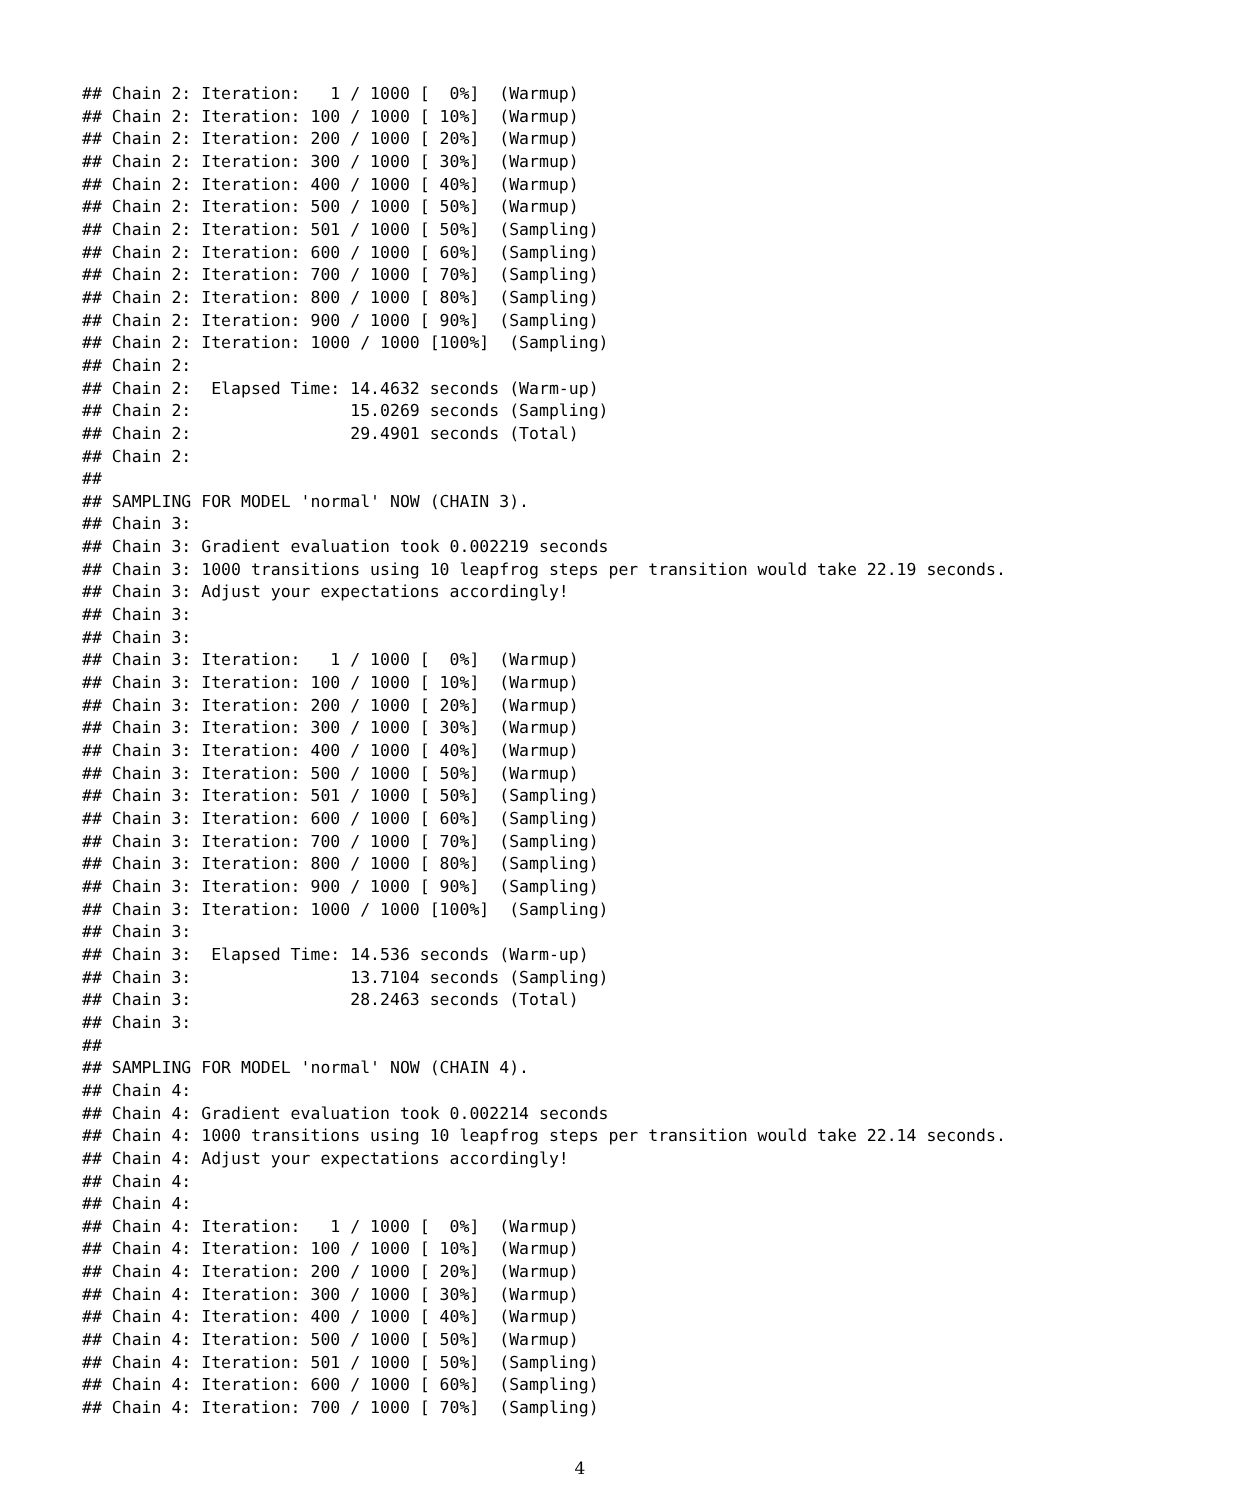## Chain 2: Iteration:   1 / 1000 [  0%]  (Warmup)
## Chain 2: Iteration: 100 / 1000 [ 10%]  (Warmup)
## Chain 2: Iteration: 200 / 1000 [ 20%]  (Warmup)
## Chain 2: Iteration: 300 / 1000 [ 30%]  (Warmup)
## Chain 2: Iteration: 400 / 1000 [ 40%]  (Warmup)
## Chain 2: Iteration: 500 / 1000 [ 50%]  (Warmup)
## Chain 2: Iteration: 501 / 1000 [ 50%]  (Sampling)
## Chain 2: Iteration: 600 / 1000 [ 60%]  (Sampling)
## Chain 2: Iteration: 700 / 1000 [ 70%]  (Sampling)
## Chain 2: Iteration: 800 / 1000 [ 80%]  (Sampling)
## Chain 2: Iteration: 900 / 1000 [ 90%]  (Sampling)
## Chain 2: Iteration: 1000 / 1000 [100%]  (Sampling)
## Chain 2:
## Chain 2:  Elapsed Time: 14.4632 seconds (Warm-up)
## Chain 2:                15.0269 seconds (Sampling)
## Chain 2:                29.4901 seconds (Total)
## Chain 2:
##
## SAMPLING FOR MODEL 'normal' NOW (CHAIN 3).
## Chain 3:
## Chain 3: Gradient evaluation took 0.002219 seconds
## Chain 3: 1000 transitions using 10 leapfrog steps per transition would take 22.19 seconds.
## Chain 3: Adjust your expectations accordingly!
## Chain 3:
## Chain 3:
## Chain 3: Iteration:   1 / 1000 [  0%]  (Warmup)
## Chain 3: Iteration: 100 / 1000 [ 10%]  (Warmup)
## Chain 3: Iteration: 200 / 1000 [ 20%]  (Warmup)
## Chain 3: Iteration: 300 / 1000 [ 30%]  (Warmup)
## Chain 3: Iteration: 400 / 1000 [ 40%]  (Warmup)
## Chain 3: Iteration: 500 / 1000 [ 50%]  (Warmup)
## Chain 3: Iteration: 501 / 1000 [ 50%]  (Sampling)
## Chain 3: Iteration: 600 / 1000 [ 60%]  (Sampling)
## Chain 3: Iteration: 700 / 1000 [ 70%]  (Sampling)
## Chain 3: Iteration: 800 / 1000 [ 80%]  (Sampling)
## Chain 3: Iteration: 900 / 1000 [ 90%]  (Sampling)
## Chain 3: Iteration: 1000 / 1000 [100%]  (Sampling)
## Chain 3:
## Chain 3:  Elapsed Time: 14.536 seconds (Warm-up)
## Chain 3:                13.7104 seconds (Sampling)
## Chain 3:                28.2463 seconds (Total)
## Chain 3:
##
## SAMPLING FOR MODEL 'normal' NOW (CHAIN 4).
## Chain 4:
## Chain 4: Gradient evaluation took 0.002214 seconds
## Chain 4: 1000 transitions using 10 leapfrog steps per transition would take 22.14 seconds.
## Chain 4: Adjust your expectations accordingly!
## Chain 4:
## Chain 4:
## Chain 4: Iteration:   1 / 1000 [  0%]  (Warmup)
## Chain 4: Iteration: 100 / 1000 [ 10%]  (Warmup)
## Chain 4: Iteration: 200 / 1000 [ 20%]  (Warmup)
## Chain 4: Iteration: 300 / 1000 [ 30%]  (Warmup)
## Chain 4: Iteration: 400 / 1000 [ 40%]  (Warmup)
## Chain 4: Iteration: 500 / 1000 [ 50%]  (Warmup)
## Chain 4: Iteration: 501 / 1000 [ 50%]  (Sampling)
## Chain 4: Iteration: 600 / 1000 [ 60%]  (Sampling)
## Chain 4: Iteration: 700 / 1000 [ 70%]  (Sampling)
4